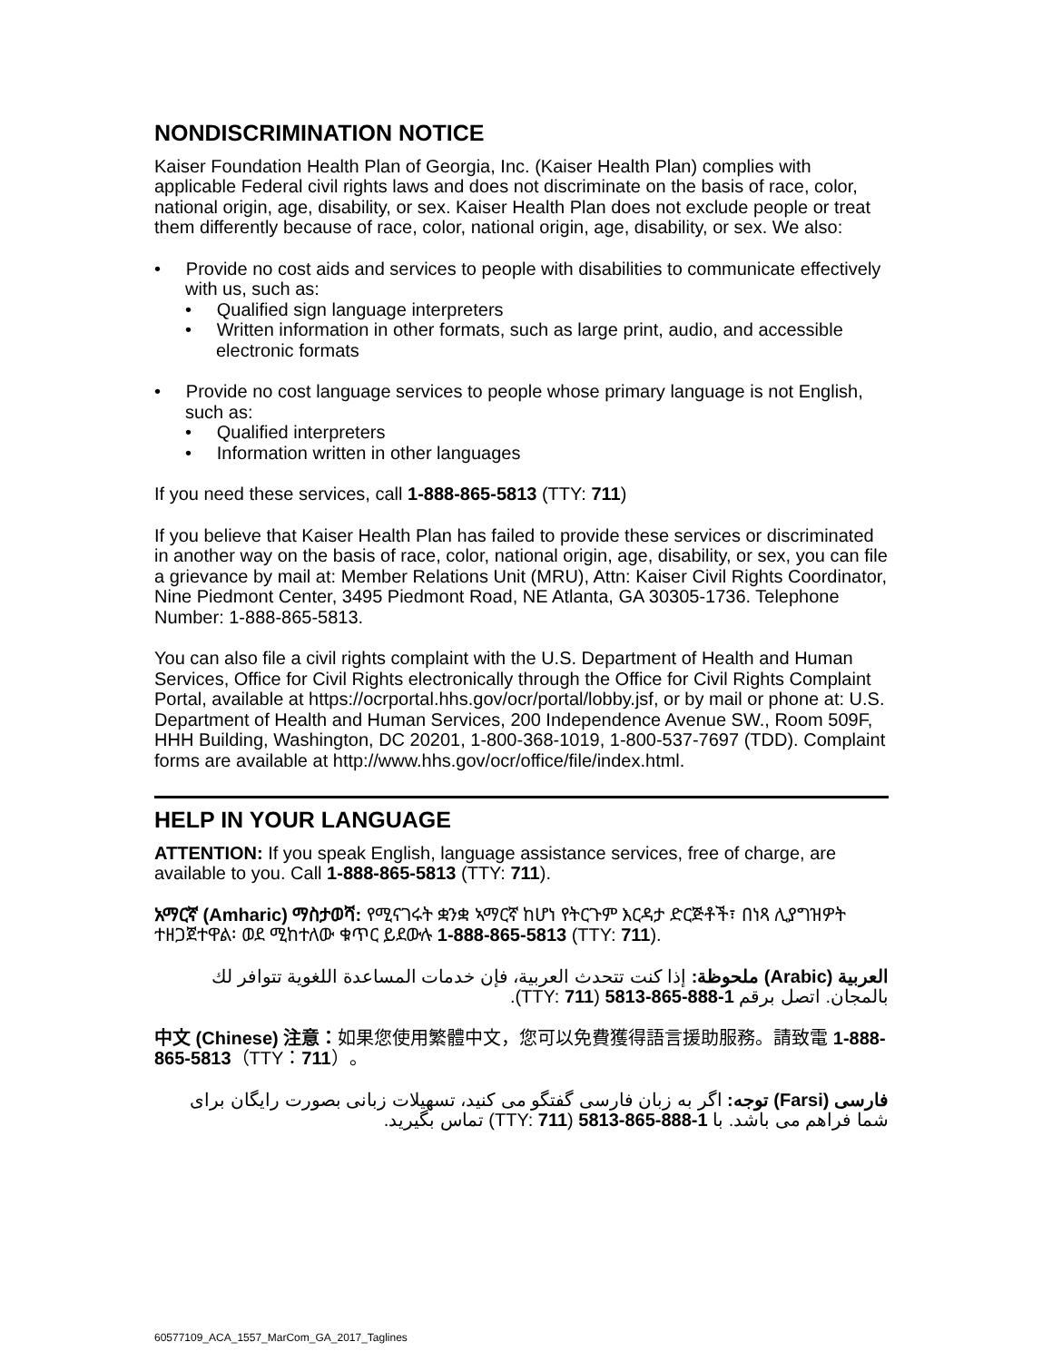NONDISCRIMINATION NOTICE
Kaiser Foundation Health Plan of Georgia, Inc. (Kaiser Health Plan) complies with applicable Federal civil rights laws and does not discriminate on the basis of race, color, national origin, age, disability, or sex. Kaiser Health Plan does not exclude people or treat them differently because of race, color, national origin, age, disability, or sex. We also:
• Provide no cost aids and services to people with disabilities to communicate effectively with us, such as:
• Qualified sign language interpreters
• Written information in other formats, such as large print, audio, and accessible electronic formats
• Provide no cost language services to people whose primary language is not English, such as:
• Qualified interpreters
• Information written in other languages
If you need these services, call 1-888-865-5813 (TTY: 711)
If you believe that Kaiser Health Plan has failed to provide these services or discriminated in another way on the basis of race, color, national origin, age, disability, or sex, you can file a grievance by mail at: Member Relations Unit (MRU), Attn: Kaiser Civil Rights Coordinator, Nine Piedmont Center, 3495 Piedmont Road, NE Atlanta, GA 30305-1736. Telephone Number: 1-888-865-5813.
You can also file a civil rights complaint with the U.S. Department of Health and Human Services, Office for Civil Rights electronically through the Office for Civil Rights Complaint Portal, available at https://ocrportal.hhs.gov/ocr/portal/lobby.jsf, or by mail or phone at: U.S. Department of Health and Human Services, 200 Independence Avenue SW., Room 509F, HHH Building, Washington, DC 20201, 1-800-368-1019, 1-800-537-7697 (TDD). Complaint forms are available at http://www.hhs.gov/ocr/office/file/index.html.
HELP IN YOUR LANGUAGE
ATTENTION: If you speak English, language assistance services, free of charge, are available to you. Call 1-888-865-5813 (TTY: 711).
አማርኛ (Amharic) ማስታወሻ: የሚናገሩት ቋንቋ ኣማርኛ ከሆነ የትርጉም እርዳታ ድርጅቶች፣ በነጻ ሊያግዝዎት ተዘጋጀተዋል፡ ወደ ሚከተለው ቁጥር ይደውሉ 1-888-865-5813 (TTY: 711).
العربية (Arabic) ملحوظة: إذا كنت تتحدث العربية، فإن خدمات المساعدة اللغوية تتوافر لك بالمجان. اتصل برقم 1-888-865-5813 (TTY: 711).
中文 (Chinese) 注意：如果您使用繁體中文，您可以免費獲得語言援助服務。請致電 1-888-865-5813（TTY：711）。
فارسی (Farsi) توجه: اگر به زبان فارسی گفتگو می کنید، تسهیلات زبانی بصورت رایگان برای شما فراهم می باشد. با 1-888-865-5813 (TTY: 711) تماس بگیرید.
60577109_ACA_1557_MarCom_GA_2017_Taglines